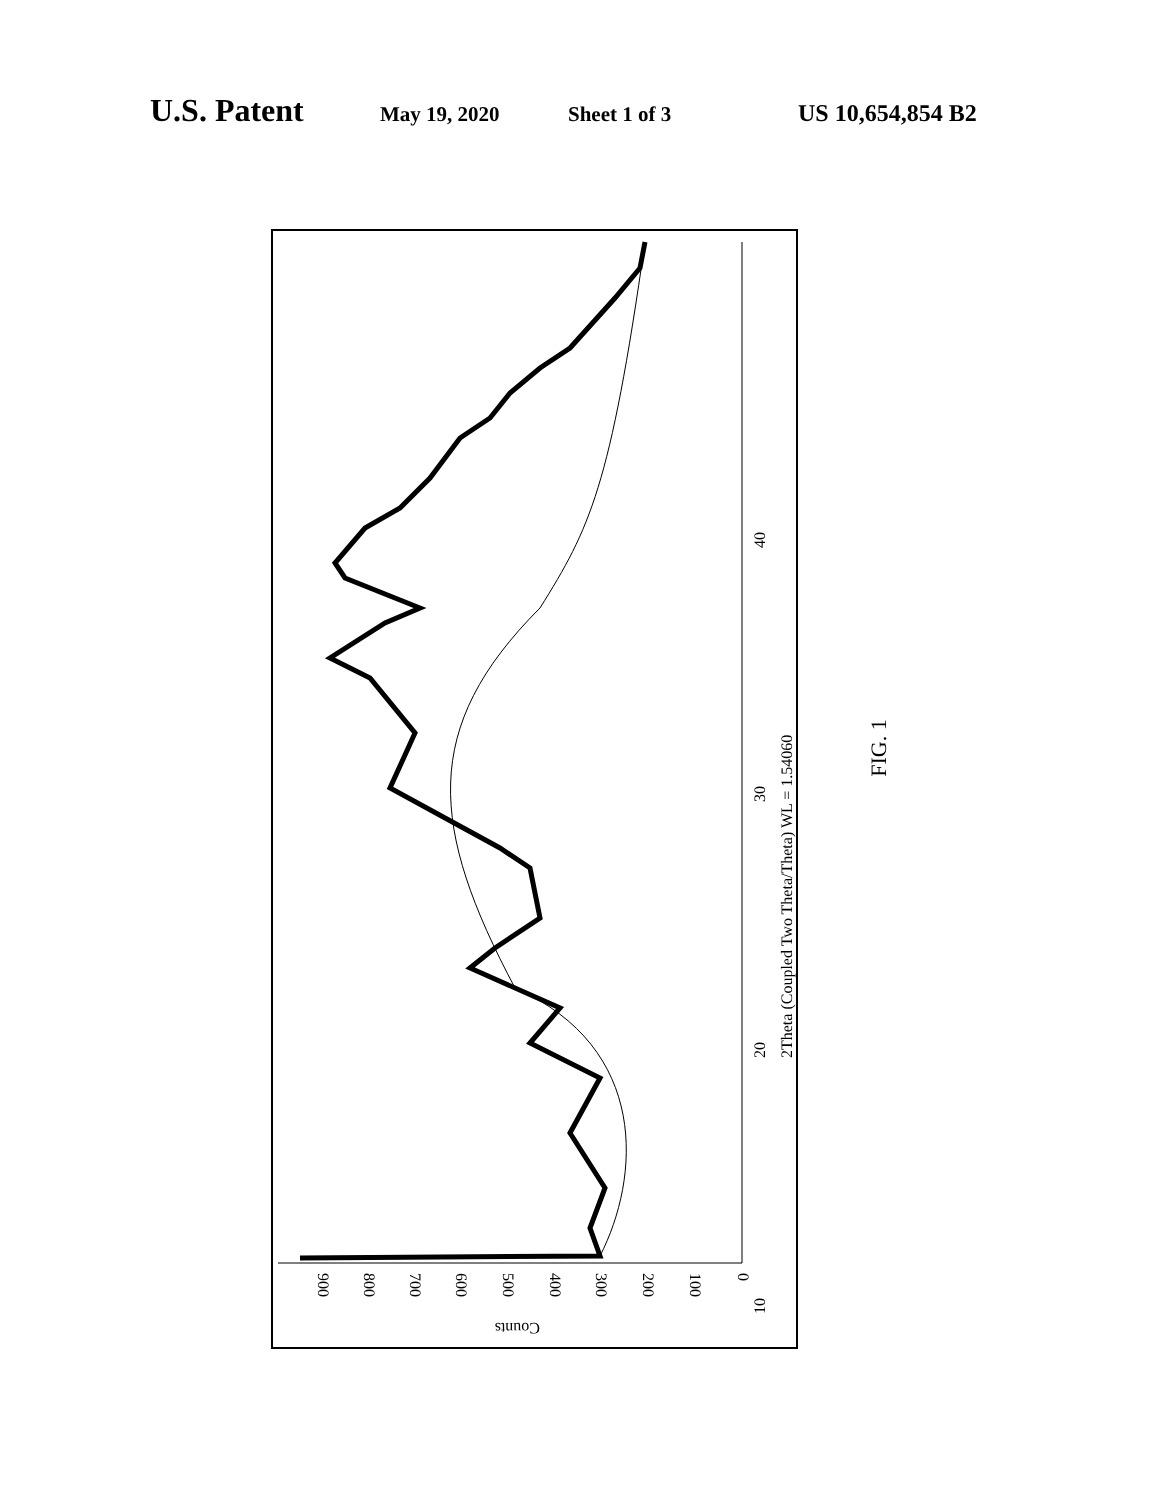U.S. Patent May 19, 2020 Sheet 1 of 3 US 10,654,854 B2
40
30
20
10
2Theta (Coupled Two Theta/Theta) WL = 1.54060
0
100
200
300
400
500
600
700
800
900
Counts
FIG. 1